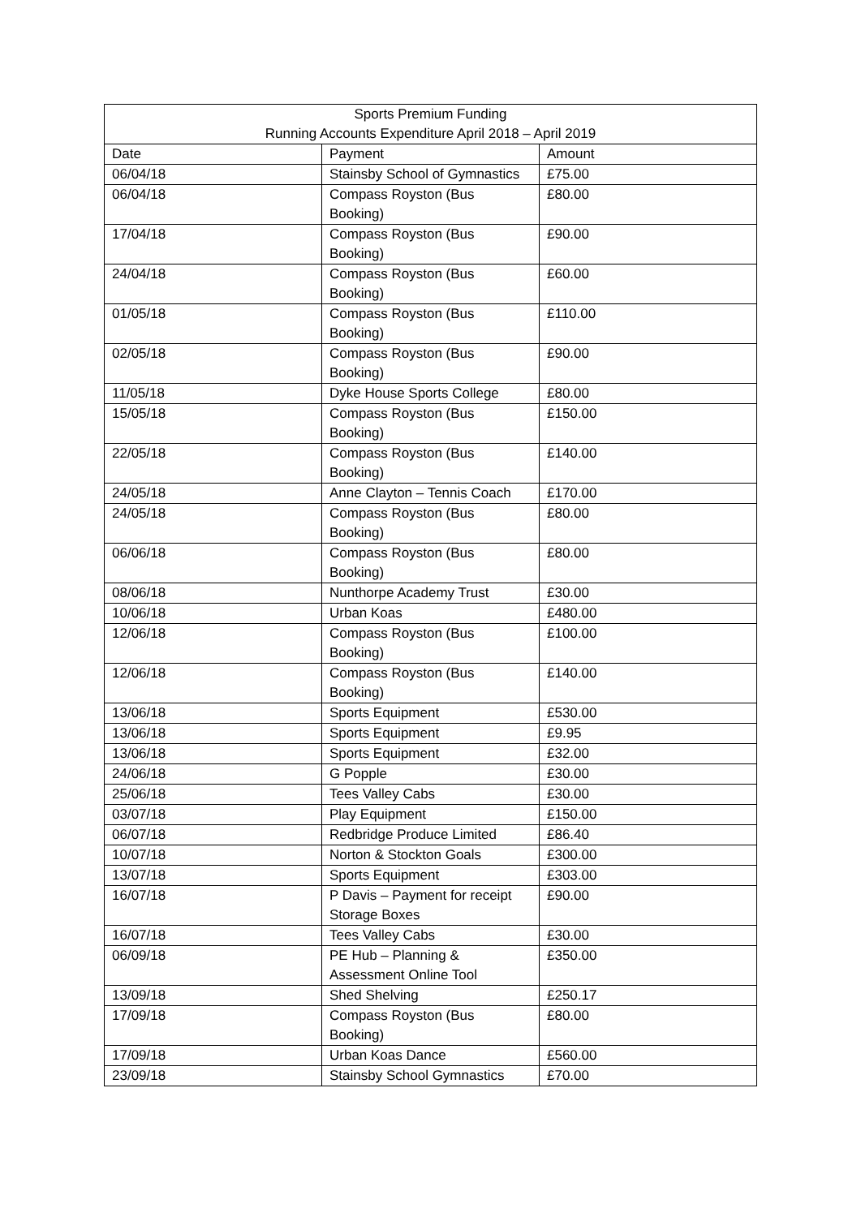| Sports Premium Funding Running Accounts Expenditure April 2018 – April 2019 | | |
| --- | --- | --- |
| Date | Payment | Amount |
| 06/04/18 | Stainsby School of Gymnastics | £75.00 |
| 06/04/18 | Compass Royston (Bus Booking) | £80.00 |
| 17/04/18 | Compass Royston (Bus Booking) | £90.00 |
| 24/04/18 | Compass Royston (Bus Booking) | £60.00 |
| 01/05/18 | Compass Royston (Bus Booking) | £110.00 |
| 02/05/18 | Compass Royston (Bus Booking) | £90.00 |
| 11/05/18 | Dyke House Sports College | £80.00 |
| 15/05/18 | Compass Royston (Bus Booking) | £150.00 |
| 22/05/18 | Compass Royston (Bus Booking) | £140.00 |
| 24/05/18 | Anne Clayton – Tennis Coach | £170.00 |
| 24/05/18 | Compass Royston (Bus Booking) | £80.00 |
| 06/06/18 | Compass Royston (Bus Booking) | £80.00 |
| 08/06/18 | Nunthorpe Academy Trust | £30.00 |
| 10/06/18 | Urban Koas | £480.00 |
| 12/06/18 | Compass Royston (Bus Booking) | £100.00 |
| 12/06/18 | Compass Royston (Bus Booking) | £140.00 |
| 13/06/18 | Sports Equipment | £530.00 |
| 13/06/18 | Sports Equipment | £9.95 |
| 13/06/18 | Sports Equipment | £32.00 |
| 24/06/18 | G Popple | £30.00 |
| 25/06/18 | Tees Valley Cabs | £30.00 |
| 03/07/18 | Play Equipment | £150.00 |
| 06/07/18 | Redbridge Produce Limited | £86.40 |
| 10/07/18 | Norton & Stockton Goals | £300.00 |
| 13/07/18 | Sports Equipment | £303.00 |
| 16/07/18 | P Davis – Payment for receipt Storage Boxes | £90.00 |
| 16/07/18 | Tees Valley Cabs | £30.00 |
| 06/09/18 | PE Hub – Planning & Assessment Online Tool | £350.00 |
| 13/09/18 | Shed Shelving | £250.17 |
| 17/09/18 | Compass Royston (Bus Booking) | £80.00 |
| 17/09/18 | Urban Koas Dance | £560.00 |
| 23/09/18 | Stainsby School Gymnastics | £70.00 |